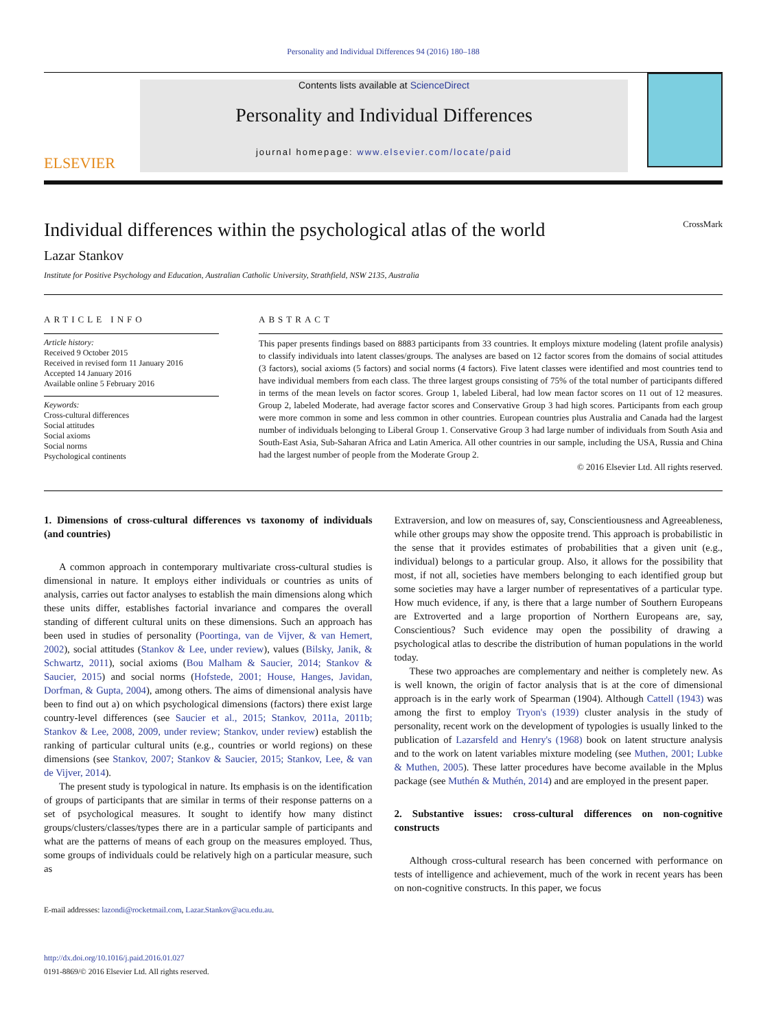Personality and Individual Differences 94 (2016) 180–188
ELSEVIER
Contents lists available at ScienceDirect
Personality and Individual Differences
journal homepage: www.elsevier.com/locate/paid
Individual differences within the psychological atlas of the world CrossMark
Lazar Stankov
Institute for Positive Psychology and Education, Australian Catholic University, Strathfield, NSW 2135, Australia
ARTICLE INFO
Article history:
Received 9 October 2015
Received in revised form 11 January 2016
Accepted 14 January 2016
Available online 5 February 2016
Keywords:
Cross-cultural differences
Social attitudes
Social axioms
Social norms
Psychological continents
ABSTRACT
This paper presents findings based on 8883 participants from 33 countries. It employs mixture modeling (latent profile analysis) to classify individuals into latent classes/groups. The analyses are based on 12 factor scores from the domains of social attitudes (3 factors), social axioms (5 factors) and social norms (4 factors). Five latent classes were identified and most countries tend to have individual members from each class. The three largest groups consisting of 75% of the total number of participants differed in terms of the mean levels on factor scores. Group 1, labeled Liberal, had low mean factor scores on 11 out of 12 measures. Group 2, labeled Moderate, had average factor scores and Conservative Group 3 had high scores. Participants from each group were more common in some and less common in other countries. European countries plus Australia and Canada had the largest number of individuals belonging to Liberal Group 1. Conservative Group 3 had large number of individuals from South Asia and South-East Asia, Sub-Saharan Africa and Latin America. All other countries in our sample, including the USA, Russia and China had the largest number of people from the Moderate Group 2.
© 2016 Elsevier Ltd. All rights reserved.
1. Dimensions of cross-cultural differences vs taxonomy of individuals (and countries)
A common approach in contemporary multivariate cross-cultural studies is dimensional in nature. It employs either individuals or countries as units of analysis, carries out factor analyses to establish the main dimensions along which these units differ, establishes factorial invariance and compares the overall standing of different cultural units on these dimensions. Such an approach has been used in studies of personality (Poortinga, van de Vijver, & van Hemert, 2002), social attitudes (Stankov & Lee, under review), values (Bilsky, Janik, & Schwartz, 2011), social axioms (Bou Malham & Saucier, 2014; Stankov & Saucier, 2015) and social norms (Hofstede, 2001; House, Hanges, Javidan, Dorfman, & Gupta, 2004), among others. The aims of dimensional analysis have been to find out a) on which psychological dimensions (factors) there exist large country-level differences (see Saucier et al., 2015; Stankov, 2011a, 2011b; Stankov & Lee, 2008, 2009, under review; Stankov, under review) establish the ranking of particular cultural units (e.g., countries or world regions) on these dimensions (see Stankov, 2007; Stankov & Saucier, 2015; Stankov, Lee, & van de Vijver, 2014).
The present study is typological in nature. Its emphasis is on the identification of groups of participants that are similar in terms of their response patterns on a set of psychological measures. It sought to identify how many distinct groups/clusters/classes/types there are in a particular sample of participants and what are the patterns of means of each group on the measures employed. Thus, some groups of individuals could be relatively high on a particular measure, such as
E-mail addresses: lazondi@rocketmail.com, Lazar.Stankov@acu.edu.au.
http://dx.doi.org/10.1016/j.paid.2016.01.027
0191-8869/© 2016 Elsevier Ltd. All rights reserved.
Extraversion, and low on measures of, say, Conscientiousness and Agreeableness, while other groups may show the opposite trend. This approach is probabilistic in the sense that it provides estimates of probabilities that a given unit (e.g., individual) belongs to a particular group. Also, it allows for the possibility that most, if not all, societies have members belonging to each identified group but some societies may have a larger number of representatives of a particular type. How much evidence, if any, is there that a large number of Southern Europeans are Extroverted and a large proportion of Northern Europeans are, say, Conscientious? Such evidence may open the possibility of drawing a psychological atlas to describe the distribution of human populations in the world today.
These two approaches are complementary and neither is completely new. As is well known, the origin of factor analysis that is at the core of dimensional approach is in the early work of Spearman (1904). Although Cattell (1943) was among the first to employ Tryon's (1939) cluster analysis in the study of personality, recent work on the development of typologies is usually linked to the publication of Lazarsfeld and Henry's (1968) book on latent structure analysis and to the work on latent variables mixture modeling (see Muthen, 2001; Lubke & Muthen, 2005). These latter procedures have become available in the Mplus package (see Muthén & Muthén, 2014) and are employed in the present paper.
2. Substantive issues: cross-cultural differences on non-cognitive constructs
Although cross-cultural research has been concerned with performance on tests of intelligence and achievement, much of the work in recent years has been on non-cognitive constructs. In this paper, we focus